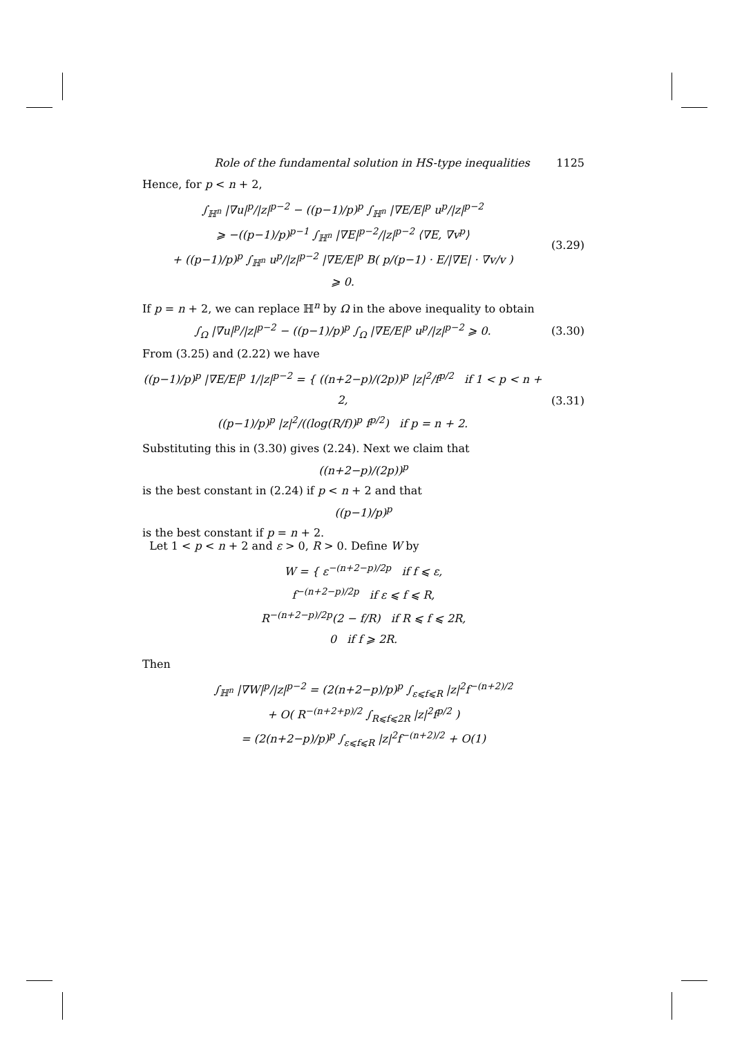Role of the fundamental solution in HS-type inequalities 1125
Hence, for p < n + 2,
∫<sub>ℍ<sup>n</sup></sub> |∇u|<sup>p</sup>/|z|<sup>p−2</sup> − ((p−1)/p)<sup>p</sup> ∫<sub>ℍ<sup>n</sup></sub> |∇E/E|<sup>p</sup> u<sup>p</sup>/|z|<sup>p−2</sup>
⩾ −((p−1)/p)<sup>p−1</sup> ∫<sub>ℍ<sup>n</sup></sub> |∇E|<sup>p−2</sup>/|z|<sup>p−2</sup> ⟨∇E, ∇v<sup>p</sup>⟩
+ ((p−1)/p)<sup>p</sup> ∫<sub>ℍ<sup>n</sup></sub> u<sup>p</sup>/|z|<sup>p−2</sup> |∇E/E|<sup>p</sup> B( p/(p−1) · E/|∇E| · ∇v/v )
⩾ 0.
(3.29)
If p = n + 2, we can replace ℍ<sup>n</sup> by Ω in the above inequality to obtain
∫<sub>Ω</sub> |∇u|<sup>p</sup>/|z|<sup>p−2</sup> − ((p−1)/p)<sup>p</sup> ∫<sub>Ω</sub> |∇E/E|<sup>p</sup> u<sup>p</sup>/|z|<sup>p−2</sup> ⩾ 0.
(3.30)
From (3.25) and (2.22) we have
((p−1)/p)<sup>p</sup> |∇E/E|<sup>p</sup> 1/|z|<sup>p−2</sup> = { ((n+2−p)/(2p))<sup>p</sup> |z|<sup>2</sup>/f<sup>p/2</sup> if 1 < p < n + 2,
((p−1)/p)<sup>p</sup> |z|<sup>2</sup>/((log(R/f))<sup>p</sup> f<sup>p/2</sup>) if p = n + 2.
(3.31)
Substituting this in (3.30) gives (2.24). Next we claim that
((n+2−p)/(2p))<sup>p</sup>
is the best constant in (2.24) if p < n + 2 and that
((p−1)/p)<sup>p</sup>
is the best constant if p = n + 2.
Let 1 < p < n + 2 and ε > 0, R > 0. Define W by
W = { ε<sup>−(n+2−p)/2p</sup> if f ⩽ ε,
f<sup>−(n+2−p)/2p</sup> if ε ⩽ f ⩽ R,
R<sup>−(n+2−p)/2p</sup>(2 − f/R) if R ⩽ f ⩽ 2R,
0 if f ⩾ 2R.
Then
∫<sub>ℍ<sup>n</sup></sub> |∇W|<sup>p</sup>/|z|<sup>p−2</sup> = (2(n+2−p)/p)<sup>p</sup> ∫<sub>ε⩽f⩽R</sub> |z|<sup>2</sup>f<sup>−(n+2)/2</sup>
+ O( R<sup>−(n+2+p)/2</sup> ∫<sub>R⩽f⩽2R</sub> |z|<sup>2</sup>f<sup>p/2</sup> )
= (2(n+2−p)/p)<sup>p</sup> ∫<sub>ε⩽f⩽R</sub> |z|<sup>2</sup>f<sup>−(n+2)/2</sup> + O(1)